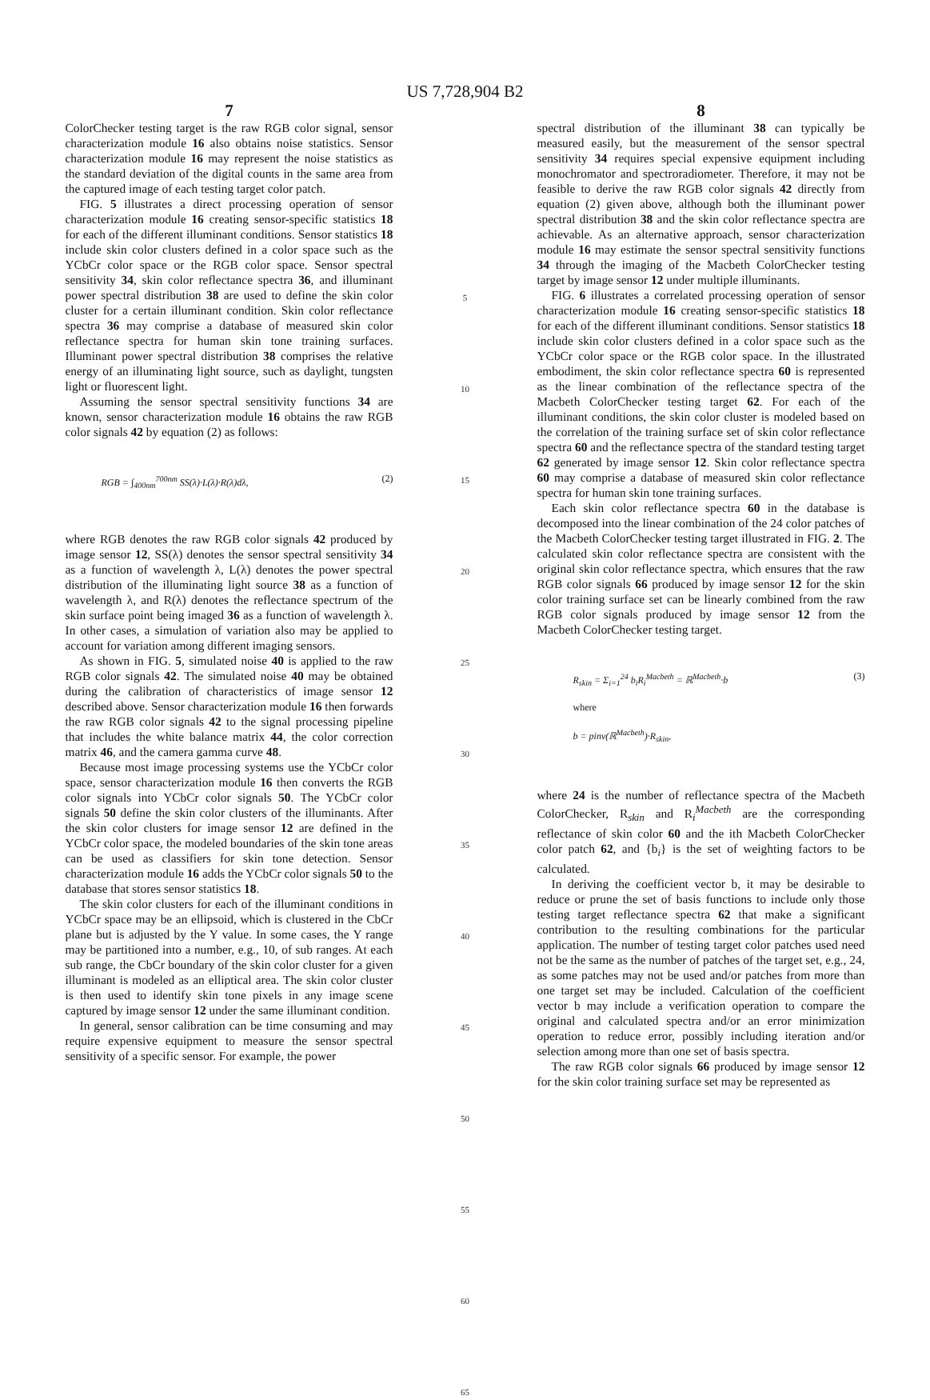US 7,728,904 B2
7
ColorChecker testing target is the raw RGB color signal, sensor characterization module 16 also obtains noise statistics. Sensor characterization module 16 may represent the noise statistics as the standard deviation of the digital counts in the same area from the captured image of each testing target color patch.
FIG. 5 illustrates a direct processing operation of sensor characterization module 16 creating sensor-specific statistics 18 for each of the different illuminant conditions. Sensor statistics 18 include skin color clusters defined in a color space such as the YCbCr color space or the RGB color space. Sensor spectral sensitivity 34, skin color reflectance spectra 36, and illuminant power spectral distribution 38 are used to define the skin color cluster for a certain illuminant condition. Skin color reflectance spectra 36 may comprise a database of measured skin color reflectance spectra for human skin tone training surfaces. Illuminant power spectral distribution 38 comprises the relative energy of an illuminating light source, such as daylight, tungsten light or fluorescent light.
Assuming the sensor spectral sensitivity functions 34 are known, sensor characterization module 16 obtains the raw RGB color signals 42 by equation (2) as follows:
RGB = ∫<sub>400nm</sub><sup>700nm</sup> SS(λ)·L(λ)·R(λ)dλ, (2)
where RGB denotes the raw RGB color signals 42 produced by image sensor 12, SS(λ) denotes the sensor spectral sensitivity 34 as a function of wavelength λ, L(λ) denotes the power spectral distribution of the illuminating light source 38 as a function of wavelength λ, and R(λ) denotes the reflectance spectrum of the skin surface point being imaged 36 as a function of wavelength λ. In other cases, a simulation of variation also may be applied to account for variation among different imaging sensors.
As shown in FIG. 5, simulated noise 40 is applied to the raw RGB color signals 42. The simulated noise 40 may be obtained during the calibration of characteristics of image sensor 12 described above. Sensor characterization module 16 then forwards the raw RGB color signals 42 to the signal processing pipeline that includes the white balance matrix 44, the color correction matrix 46, and the camera gamma curve 48.
Because most image processing systems use the YCbCr color space, sensor characterization module 16 then converts the RGB color signals into YCbCr color signals 50. The YCbCr color signals 50 define the skin color clusters of the illuminants. After the skin color clusters for image sensor 12 are defined in the YCbCr color space, the modeled boundaries of the skin tone areas can be used as classifiers for skin tone detection. Sensor characterization module 16 adds the YCbCr color signals 50 to the database that stores sensor statistics 18.
The skin color clusters for each of the illuminant conditions in YCbCr space may be an ellipsoid, which is clustered in the CbCr plane but is adjusted by the Y value. In some cases, the Y range may be partitioned into a number, e.g., 10, of sub ranges. At each sub range, the CbCr boundary of the skin color cluster for a given illuminant is modeled as an elliptical area. The skin color cluster is then used to identify skin tone pixels in any image scene captured by image sensor 12 under the same illuminant condition.
In general, sensor calibration can be time consuming and may require expensive equipment to measure the sensor spectral sensitivity of a specific sensor. For example, the power
5
10
15
20
25
30
35
40
45
50
55
60
65
8
spectral distribution of the illuminant 38 can typically be measured easily, but the measurement of the sensor spectral sensitivity 34 requires special expensive equipment including monochromator and spectroradiometer. Therefore, it may not be feasible to derive the raw RGB color signals 42 directly from equation (2) given above, although both the illuminant power spectral distribution 38 and the skin color reflectance spectra are achievable. As an alternative approach, sensor characterization module 16 may estimate the sensor spectral sensitivity functions 34 through the imaging of the Macbeth ColorChecker testing target by image sensor 12 under multiple illuminants.
FIG. 6 illustrates a correlated processing operation of sensor characterization module 16 creating sensor-specific statistics 18 for each of the different illuminant conditions. Sensor statistics 18 include skin color clusters defined in a color space such as the YCbCr color space or the RGB color space. In the illustrated embodiment, the skin color reflectance spectra 60 is represented as the linear combination of the reflectance spectra of the Macbeth ColorChecker testing target 62. For each of the illuminant conditions, the skin color cluster is modeled based on the correlation of the training surface set of skin color reflectance spectra 60 and the reflectance spectra of the standard testing target 62 generated by image sensor 12. Skin color reflectance spectra 60 may comprise a database of measured skin color reflectance spectra for human skin tone training surfaces.
Each skin color reflectance spectra 60 in the database is decomposed into the linear combination of the 24 color patches of the Macbeth ColorChecker testing target illustrated in FIG. 2. The calculated skin color reflectance spectra are consistent with the original skin color reflectance spectra, which ensures that the raw RGB color signals 66 produced by image sensor 12 for the skin color training surface set can be linearly combined from the raw RGB color signals produced by image sensor 12 from the Macbeth ColorChecker testing target.
R<sub>skin</sub> = Σ<sub>i=1</sub><sup>24</sup> b<sub>i</sub>R<sub>i</sub><sup>Macbeth</sup> = ℝ<sup>Macbeth</sup>·b (3)
where
b = pinv(ℝ<sup>Macbeth</sup>)·R<sub>skin</sub>,
where 24 is the number of reflectance spectra of the Macbeth ColorChecker, R<sub>skin</sub> and R<sub>i</sub><sup>Macbeth</sup> are the corresponding reflectance of skin color 60 and the ith Macbeth ColorChecker color patch 62, and {b<sub>i</sub>} is the set of weighting factors to be calculated.
In deriving the coefficient vector b, it may be desirable to reduce or prune the set of basis functions to include only those testing target reflectance spectra 62 that make a significant contribution to the resulting combinations for the particular application. The number of testing target color patches used need not be the same as the number of patches of the target set, e.g., 24, as some patches may not be used and/or patches from more than one target set may be included. Calculation of the coefficient vector b may include a verification operation to compare the original and calculated spectra and/or an error minimization operation to reduce error, possibly including iteration and/or selection among more than one set of basis spectra.
The raw RGB color signals 66 produced by image sensor 12 for the skin color training surface set may be represented as